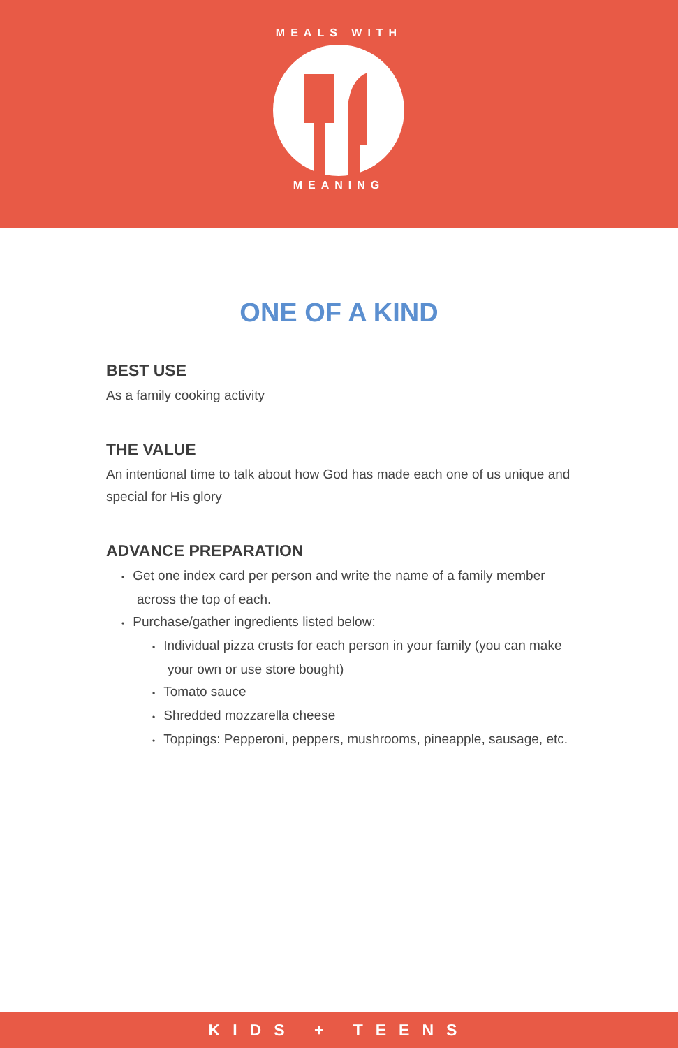MEALS WITH
MEANING
ONE OF A KIND
BEST USE
As a family cooking activity
THE VALUE
An intentional time to talk about how God has made each one of us unique and special for His glory
ADVANCE PREPARATION
• Get one index card per person and write the name of a family member across the top of each.
• Purchase/gather ingredients listed below:
• Individual pizza crusts for each person in your family (you can make your own or use store bought)
• Tomato sauce
• Shredded mozzarella cheese
• Toppings: Pepperoni, peppers, mushrooms, pineapple, sausage, etc.
KIDS + TEENS